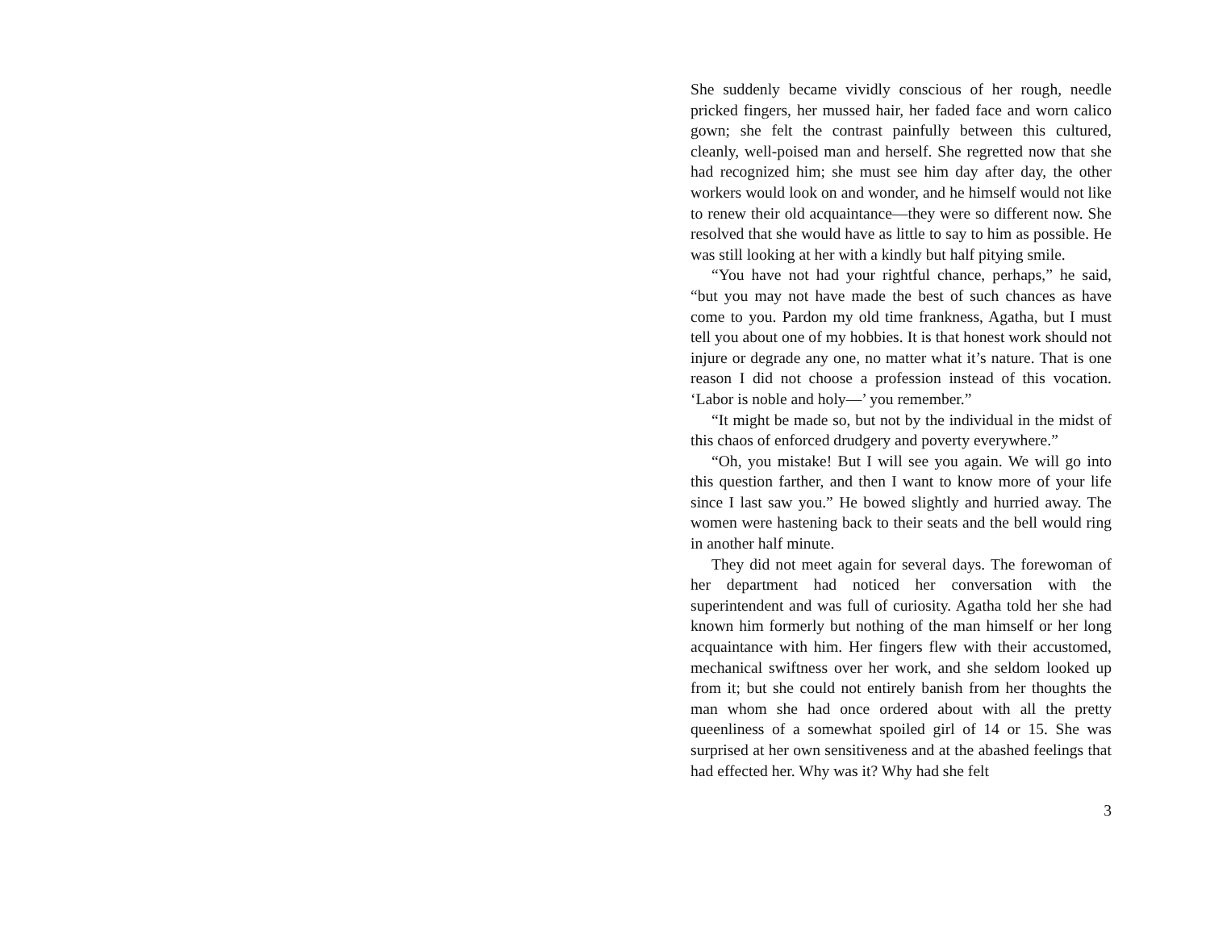She suddenly became vividly conscious of her rough, needle pricked fingers, her mussed hair, her faded face and worn calico gown; she felt the contrast painfully between this cultured, cleanly, well-poised man and herself. She regretted now that she had recognized him; she must see him day after day, the other workers would look on and wonder, and he himself would not like to renew their old acquaintance—they were so different now. She resolved that she would have as little to say to him as possible. He was still looking at her with a kindly but half pitying smile.
“You have not had your rightful chance, perhaps,” he said, “but you may not have made the best of such chances as have come to you. Pardon my old time frankness, Agatha, but I must tell you about one of my hobbies. It is that honest work should not injure or degrade any one, no matter what it’s nature. That is one reason I did not choose a profession instead of this vocation. ‘Labor is noble and holy—’ you remember.”
“It might be made so, but not by the individual in the midst of this chaos of enforced drudgery and poverty everywhere.”
“Oh, you mistake! But I will see you again. We will go into this question farther, and then I want to know more of your life since I last saw you.” He bowed slightly and hurried away. The women were hastening back to their seats and the bell would ring in another half minute.
They did not meet again for several days. The forewoman of her department had noticed her conversation with the superintendent and was full of curiosity. Agatha told her she had known him formerly but nothing of the man himself or her long acquaintance with him. Her fingers flew with their accustomed, mechanical swiftness over her work, and she seldom looked up from it; but she could not entirely banish from her thoughts the man whom she had once ordered about with all the pretty queenliness of a somewhat spoiled girl of 14 or 15. She was surprised at her own sensitiveness and at the abashed feelings that had effected her. Why was it? Why had she felt
3